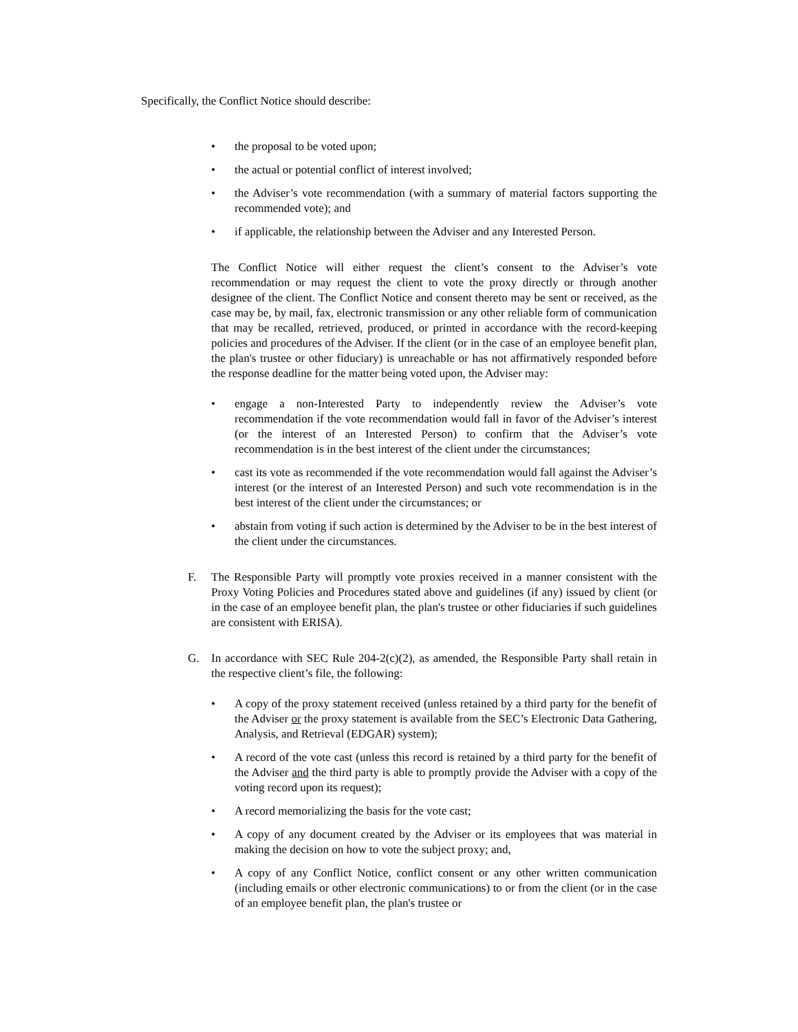Specifically, the Conflict Notice should describe:
• the proposal to be voted upon;
• the actual or potential conflict of interest involved;
• the Adviser’s vote recommendation (with a summary of material factors supporting the recommended vote); and
• if applicable, the relationship between the Adviser and any Interested Person.
The Conflict Notice will either request the client’s consent to the Adviser’s vote recommendation or may request the client to vote the proxy directly or through another designee of the client. The Conflict Notice and consent thereto may be sent or received, as the case may be, by mail, fax, electronic transmission or any other reliable form of communication that may be recalled, retrieved, produced, or printed in accordance with the record-keeping policies and procedures of the Adviser. If the client (or in the case of an employee benefit plan, the plan's trustee or other fiduciary) is unreachable or has not affirmatively responded before the response deadline for the matter being voted upon, the Adviser may:
• engage a non-Interested Party to independently review the Adviser’s vote recommendation if the vote recommendation would fall in favor of the Adviser’s interest (or the interest of an Interested Person) to confirm that the Adviser’s vote recommendation is in the best interest of the client under the circumstances;
• cast its vote as recommended if the vote recommendation would fall against the Adviser’s interest (or the interest of an Interested Person) and such vote recommendation is in the best interest of the client under the circumstances; or
• abstain from voting if such action is determined by the Adviser to be in the best interest of the client under the circumstances.
F. The Responsible Party will promptly vote proxies received in a manner consistent with the Proxy Voting Policies and Procedures stated above and guidelines (if any) issued by client (or in the case of an employee benefit plan, the plan's trustee or other fiduciaries if such guidelines are consistent with ERISA).
G. In accordance with SEC Rule 204-2(c)(2), as amended, the Responsible Party shall retain in the respective client’s file, the following:
• A copy of the proxy statement received (unless retained by a third party for the benefit of the Adviser or the proxy statement is available from the SEC’s Electronic Data Gathering, Analysis, and Retrieval (EDGAR) system);
• A record of the vote cast (unless this record is retained by a third party for the benefit of the Adviser and the third party is able to promptly provide the Adviser with a copy of the voting record upon its request);
• A record memorializing the basis for the vote cast;
• A copy of any document created by the Adviser or its employees that was material in making the decision on how to vote the subject proxy; and,
• A copy of any Conflict Notice, conflict consent or any other written communication (including emails or other electronic communications) to or from the client (or in the case of an employee benefit plan, the plan's trustee or